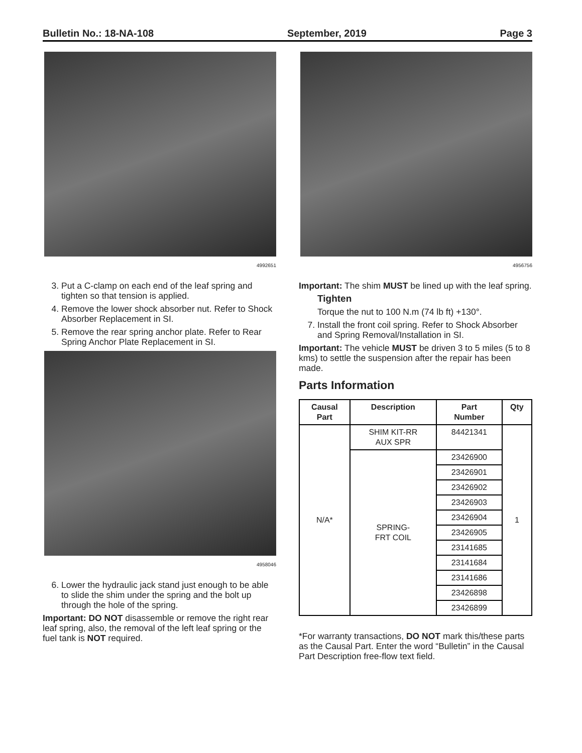Bulletin No.: 18-NA-108 September, 2019 Page 3
4992651
3. Put a C-clamp on each end of the leaf spring and tighten so that tension is applied.
4. Remove the lower shock absorber nut. Refer to Shock Absorber Replacement in SI.
5. Remove the rear spring anchor plate. Refer to Rear Spring Anchor Plate Replacement in SI.
4958046
6. Lower the hydraulic jack stand just enough to be able to slide the shim under the spring and the bolt up through the hole of the spring.
Important: DO NOT disassemble or remove the right rear leaf spring, also, the removal of the left leaf spring or the fuel tank is NOT required.
4956756
Important: The shim MUST be lined up with the leaf spring.
Tighten
Torque the nut to 100 N.m (74 lb ft) +130°.
7. Install the front coil spring. Refer to Shock Absorber and Spring Removal/Installation in SI.
Important: The vehicle MUST be driven 3 to 5 miles (5 to 8 kms) to settle the suspension after the repair has been made.
Parts Information
| Causal Part | Description | Part Number | Qty |
| --- | --- | --- | --- |
| N/A* | SHIM KIT-RR AUX SPR | 84421341 | 1 |
| | SPRING- FRT COIL | 23426900 | |
| | | 23426901 | |
| | | 23426902 | |
| | | 23426903 | |
| | | 23426904 | |
| | | 23426905 | |
| | | 23141685 | |
| | | 23141684 | |
| | | 23141686 | |
| | | 23426898 | |
| | | 23426899 | |
*For warranty transactions, DO NOT mark this/these parts as the Causal Part. Enter the word “Bulletin” in the Causal Part Description free-flow text field.